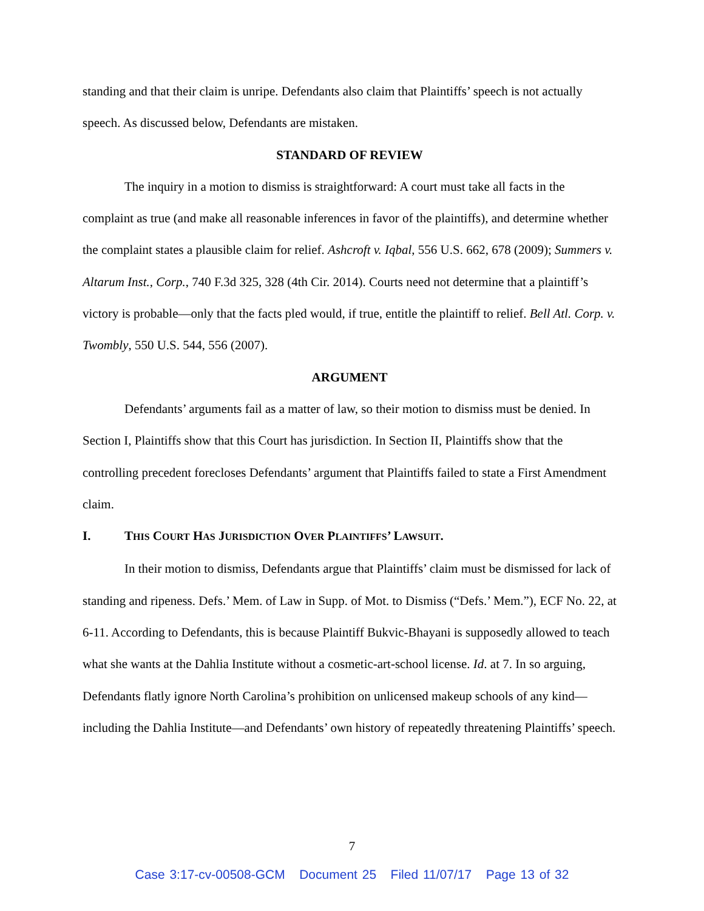standing and that their claim is unripe. Defendants also claim that Plaintiffs’ speech is not actually speech. As discussed below, Defendants are mistaken.
STANDARD OF REVIEW
The inquiry in a motion to dismiss is straightforward: A court must take all facts in the complaint as true (and make all reasonable inferences in favor of the plaintiffs), and determine whether the complaint states a plausible claim for relief. Ashcroft v. Iqbal, 556 U.S. 662, 678 (2009); Summers v. Altarum Inst., Corp., 740 F.3d 325, 328 (4th Cir. 2014). Courts need not determine that a plaintiff’s victory is probable—only that the facts pled would, if true, entitle the plaintiff to relief. Bell Atl. Corp. v. Twombly, 550 U.S. 544, 556 (2007).
ARGUMENT
Defendants’ arguments fail as a matter of law, so their motion to dismiss must be denied. In Section I, Plaintiffs show that this Court has jurisdiction. In Section II, Plaintiffs show that the controlling precedent forecloses Defendants’ argument that Plaintiffs failed to state a First Amendment claim.
I. THIS COURT HAS JURISDICTION OVER PLAINTIFFS’ LAWSUIT.
In their motion to dismiss, Defendants argue that Plaintiffs’ claim must be dismissed for lack of standing and ripeness. Defs.’ Mem. of Law in Supp. of Mot. to Dismiss (“Defs.’ Mem.”), ECF No. 22, at 6-11. According to Defendants, this is because Plaintiff Bukvic-Bhayani is supposedly allowed to teach what she wants at the Dahlia Institute without a cosmetic-art-school license. Id. at 7. In so arguing, Defendants flatly ignore North Carolina’s prohibition on unlicensed makeup schools of any kind—including the Dahlia Institute—and Defendants’ own history of repeatedly threatening Plaintiffs’ speech.
7
Case 3:17-cv-00508-GCM Document 25 Filed 11/07/17 Page 13 of 32